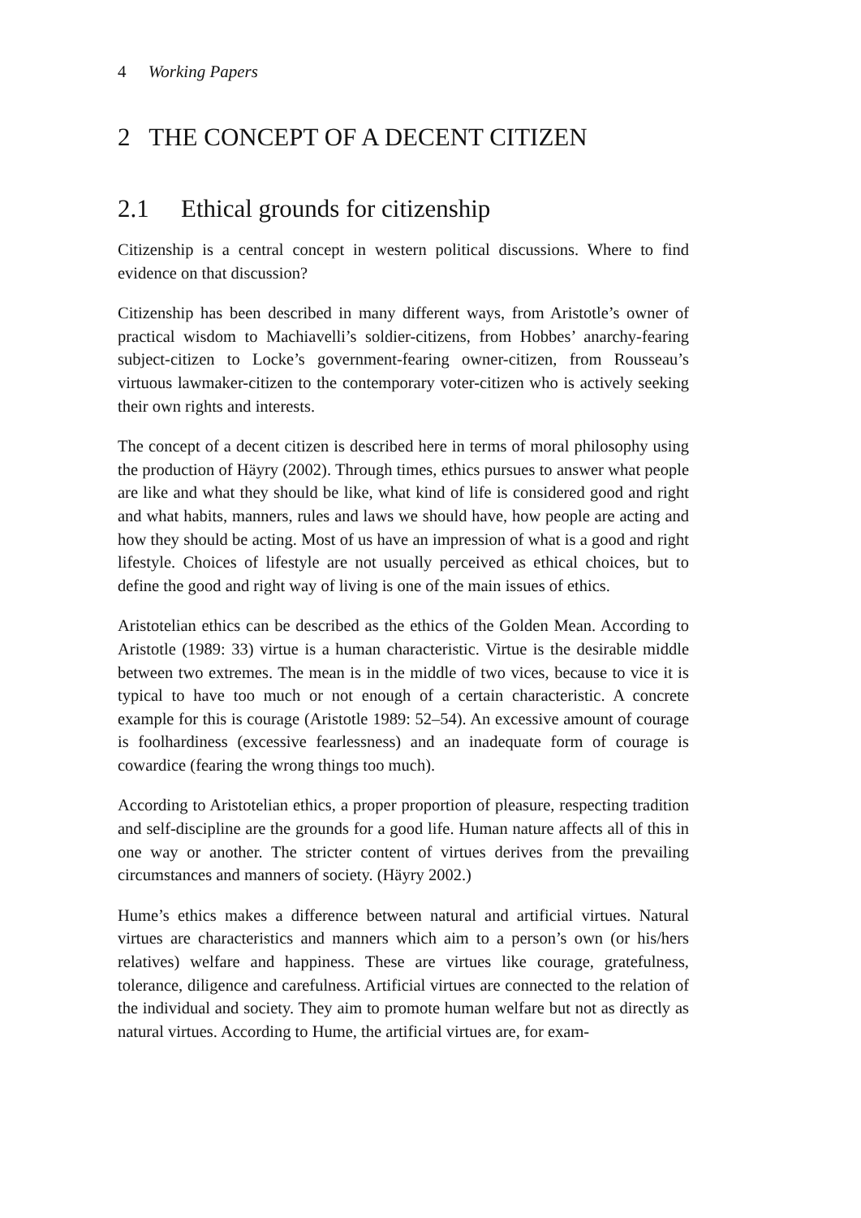4 Working Papers
2 THE CONCEPT OF A DECENT CITIZEN
2.1 Ethical grounds for citizenship
Citizenship is a central concept in western political discussions. Where to find evidence on that discussion?
Citizenship has been described in many different ways, from Aristotle’s owner of practical wisdom to Machiavelli’s soldier-citizens, from Hobbes’ anarchy-fearing subject-citizen to Locke’s government-fearing owner-citizen, from Rousseau’s virtuous lawmaker-citizen to the contemporary voter-citizen who is actively seeking their own rights and interests.
The concept of a decent citizen is described here in terms of moral philosophy using the production of Häyry (2002). Through times, ethics pursues to answer what people are like and what they should be like, what kind of life is considered good and right and what habits, manners, rules and laws we should have, how people are acting and how they should be acting. Most of us have an impression of what is a good and right lifestyle. Choices of lifestyle are not usually perceived as ethical choices, but to define the good and right way of living is one of the main issues of ethics.
Aristotelian ethics can be described as the ethics of the Golden Mean. According to Aristotle (1989: 33) virtue is a human characteristic. Virtue is the desirable middle between two extremes. The mean is in the middle of two vices, because to vice it is typical to have too much or not enough of a certain characteristic. A concrete example for this is courage (Aristotle 1989: 52–54). An excessive amount of courage is foolhardiness (excessive fearlessness) and an inadequate form of courage is cowardice (fearing the wrong things too much).
According to Aristotelian ethics, a proper proportion of pleasure, respecting tradition and self-discipline are the grounds for a good life. Human nature affects all of this in one way or another. The stricter content of virtues derives from the prevailing circumstances and manners of society. (Häyry 2002.)
Hume’s ethics makes a difference between natural and artificial virtues. Natural virtues are characteristics and manners which aim to a person’s own (or his/hers relatives) welfare and happiness. These are virtues like courage, gratefulness, tolerance, diligence and carefulness. Artificial virtues are connected to the relation of the individual and society. They aim to promote human welfare but not as directly as natural virtues. According to Hume, the artificial virtues are, for exam-